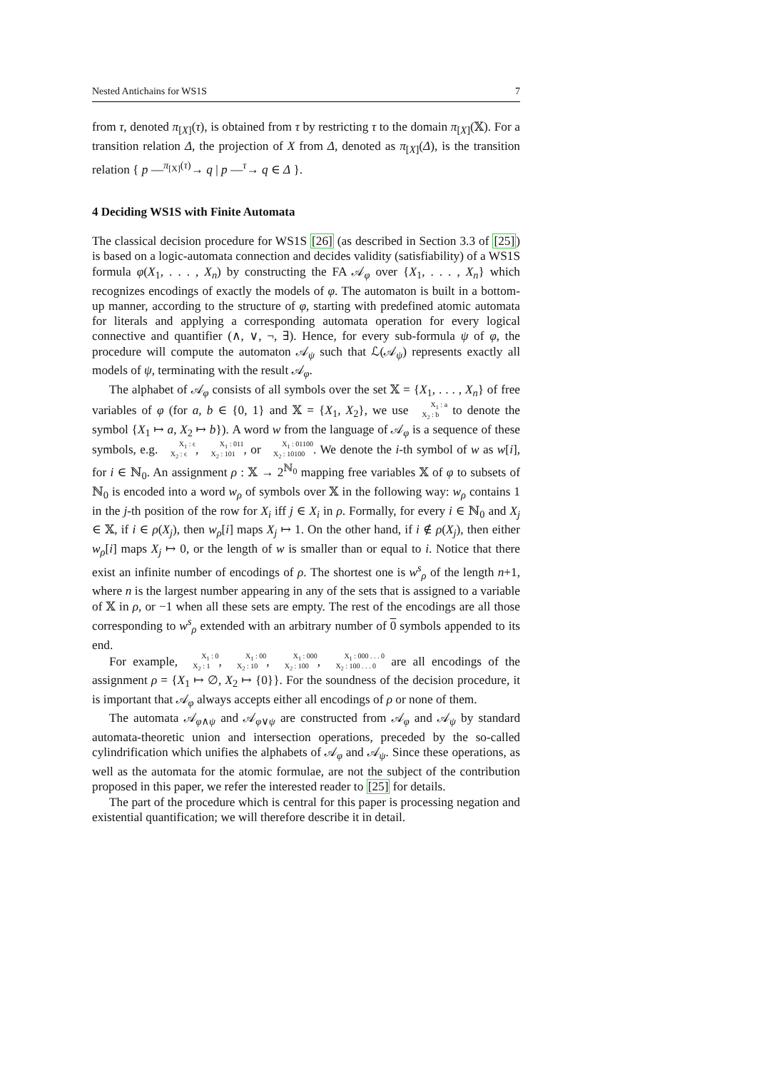Nested Antichains for WS1S 7
from τ, denoted π<sub>[X]</sub>(τ), is obtained from τ by restricting τ to the domain π<sub>[X]</sub>(𝕏). For a transition relation Δ, the projection of X from Δ, denoted as π<sub>[X]</sub>(Δ), is the transition relation { p —<sup>π<sub>[X]</sub>(τ)</sup>→ q | p —<sup>τ</sup>→ q ∈ Δ }.
4 Deciding WS1S with Finite Automata
The classical decision procedure for WS1S [26] (as described in Section 3.3 of [25]) is based on a logic-automata connection and decides validity (satisfiability) of a WS1S formula φ(X<sub>1</sub>, . . . , X<sub>n</sub>) by constructing the FA 𝒜<sub>φ</sub> over {X<sub>1</sub>, . . . , X<sub>n</sub>} which recognizes encodings of exactly the models of φ. The automaton is built in a bottom-up manner, according to the structure of φ, starting with predefined atomic automata for literals and applying a corresponding automata operation for every logical connective and quantifier (∧, ∨, ¬, ∃). Hence, for every sub-formula ψ of φ, the procedure will compute the automaton 𝒜<sub>ψ</sub> such that ℒ(𝒜<sub>ψ</sub>) represents exactly all models of ψ, terminating with the result 𝒜<sub>φ</sub>.
The alphabet of 𝒜<sub>φ</sub> consists of all symbols over the set 𝕏 = {X<sub>1</sub>, . . . , X<sub>n</sub>} of free variables of φ (for a, b ∈ {0, 1} and 𝕏 = {X<sub>1</sub>, X<sub>2</sub>}, we use X<sub>1</sub> : a
X<sub>2</sub> : b to denote the symbol {X<sub>1</sub> ↦ a, X<sub>2</sub> ↦ b}). A word w from the language of 𝒜<sub>φ</sub> is a sequence of these symbols, e.g. X<sub>1</sub> : ϵ
X<sub>2</sub> : ϵ, X<sub>1</sub> : 011
X<sub>2</sub> : 101, or X<sub>1</sub> : 01100
X<sub>2</sub> : 10100. We denote the i-th symbol of w as w[i], for i ∈ ℕ<sub>0</sub>. An assignment ρ : 𝕏 → 2<sup>ℕ<sub>0</sub></sup> mapping free variables 𝕏 of φ to subsets of ℕ<sub>0</sub> is encoded into a word w<sub>ρ</sub> of symbols over 𝕏 in the following way: w<sub>ρ</sub> contains 1 in the j-th position of the row for X<sub>i</sub> iff j ∈ X<sub>i</sub> in ρ. Formally, for every i ∈ ℕ<sub>0</sub> and X<sub>j</sub> ∈ 𝕏, if i ∈ ρ(X<sub>j</sub>), then w<sub>ρ</sub>[i] maps X<sub>j</sub> ↦ 1. On the other hand, if i ∉ ρ(X<sub>j</sub>), then either w<sub>ρ</sub>[i] maps X<sub>j</sub> ↦ 0, or the length of w is smaller than or equal to i. Notice that there exist an infinite number of encodings of ρ. The shortest one is w<sup>s</sup><sub>ρ</sub> of the length n+1, where n is the largest number appearing in any of the sets that is assigned to a variable of 𝕏 in ρ, or −1 when all these sets are empty. The rest of the encodings are all those corresponding to w<sup>s</sup><sub>ρ</sub> extended with an arbitrary number of 0 symbols appended to its end.
For example, X<sub>1</sub> : 0
X<sub>2</sub> : 1, X<sub>1</sub> : 00
X<sub>2</sub> : 10, X<sub>1</sub> : 000
X<sub>2</sub> : 100, X<sub>1</sub> : 000 . . . 0
X<sub>2</sub> : 100 . . . 0 are all encodings of the assignment ρ = {X<sub>1</sub> ↦ ∅, X<sub>2</sub> ↦ {0}}. For the soundness of the decision procedure, it is important that 𝒜<sub>φ</sub> always accepts either all encodings of ρ or none of them.
The automata 𝒜<sub>φ∧ψ</sub> and 𝒜<sub>φ∨ψ</sub> are constructed from 𝒜<sub>φ</sub> and 𝒜<sub>ψ</sub> by standard automata-theoretic union and intersection operations, preceded by the so-called cylindrification which unifies the alphabets of 𝒜<sub>φ</sub> and 𝒜<sub>ψ</sub>. Since these operations, as well as the automata for the atomic formulae, are not the subject of the contribution proposed in this paper, we refer the interested reader to [25] for details.
The part of the procedure which is central for this paper is processing negation and existential quantification; we will therefore describe it in detail.